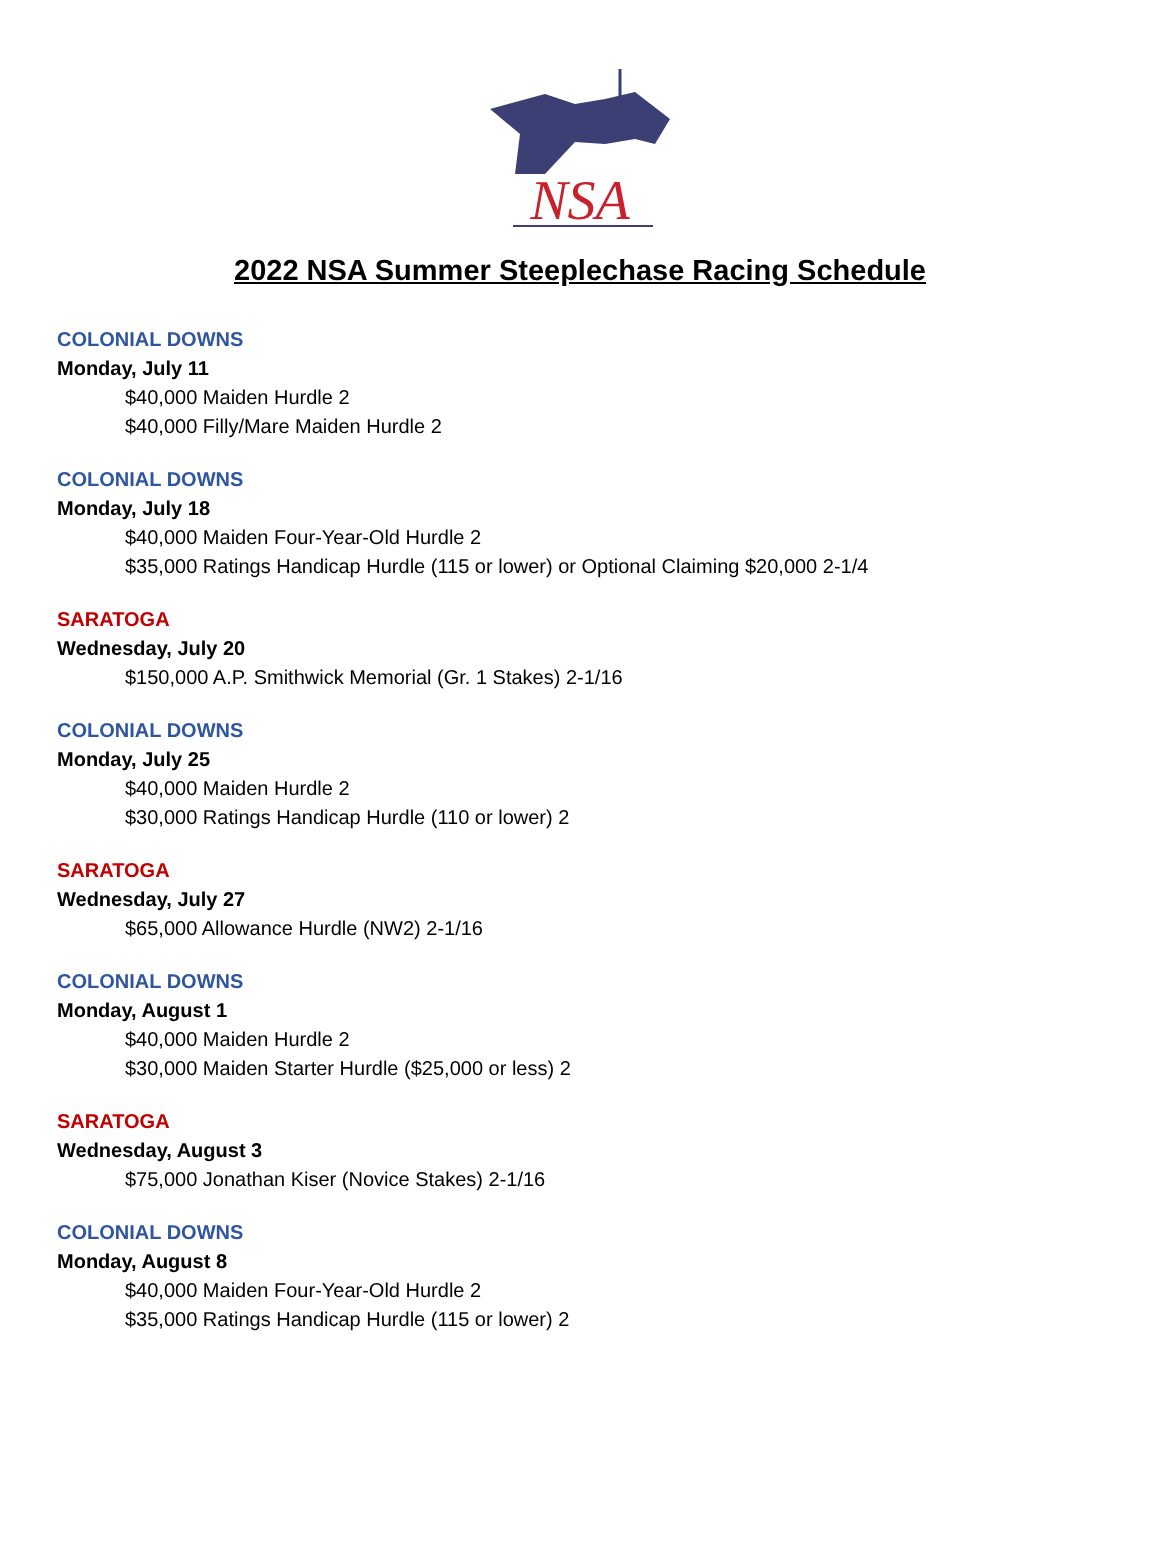NSA
2022 NSA Summer Steeplechase Racing Schedule
COLONIAL DOWNS
Monday, July 11
$40,000 Maiden Hurdle 2
$40,000 Filly/Mare Maiden Hurdle 2
COLONIAL DOWNS
Monday, July 18
$40,000 Maiden Four-Year-Old Hurdle 2
$35,000 Ratings Handicap Hurdle (115 or lower) or Optional Claiming $20,000 2-1/4
SARATOGA
Wednesday, July 20
$150,000 A.P. Smithwick Memorial (Gr. 1 Stakes) 2-1/16
COLONIAL DOWNS
Monday, July 25
$40,000 Maiden Hurdle 2
$30,000 Ratings Handicap Hurdle (110 or lower) 2
SARATOGA
Wednesday, July 27
$65,000 Allowance Hurdle (NW2) 2-1/16
COLONIAL DOWNS
Monday, August 1
$40,000 Maiden Hurdle 2
$30,000 Maiden Starter Hurdle ($25,000 or less) 2
SARATOGA
Wednesday, August 3
$75,000 Jonathan Kiser (Novice Stakes) 2-1/16
COLONIAL DOWNS
Monday, August 8
$40,000 Maiden Four-Year-Old Hurdle 2
$35,000 Ratings Handicap Hurdle (115 or lower) 2